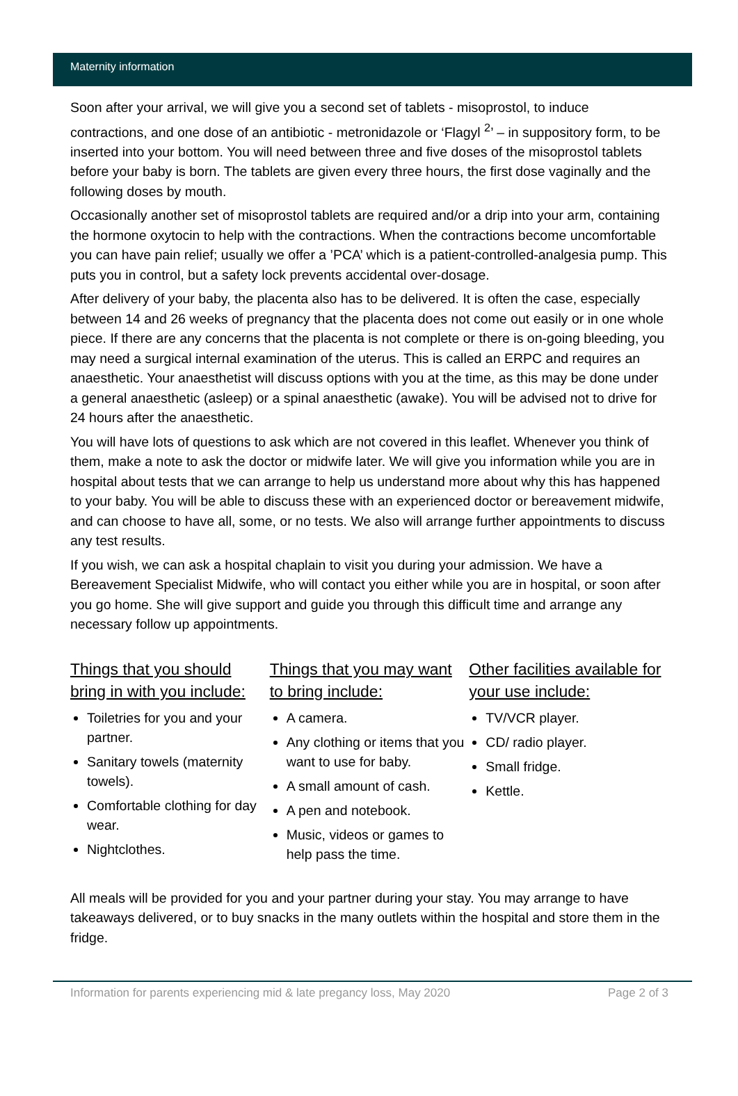Maternity information
Soon after your arrival, we will give you a second set of tablets - misoprostol, to induce contractions, and one dose of an antibiotic - metronidazole or ‘Flagyl <sup>2</sup>’ – in suppository form, to be inserted into your bottom. You will need between three and five doses of the misoprostol tablets before your baby is born. The tablets are given every three hours, the first dose vaginally and the following doses by mouth.
Occasionally another set of misoprostol tablets are required and/or a drip into your arm, containing the hormone oxytocin to help with the contractions. When the contractions become uncomfortable you can have pain relief; usually we offer a ’PCA’ which is a patient-controlled-analgesia pump. This puts you in control, but a safety lock prevents accidental over-dosage.
After delivery of your baby, the placenta also has to be delivered. It is often the case, especially between 14 and 26 weeks of pregnancy that the placenta does not come out easily or in one whole piece. If there are any concerns that the placenta is not complete or there is on-going bleeding, you may need a surgical internal examination of the uterus. This is called an ERPC and requires an anaesthetic. Your anaesthetist will discuss options with you at the time, as this may be done under a general anaesthetic (asleep) or a spinal anaesthetic (awake). You will be advised not to drive for 24 hours after the anaesthetic.
You will have lots of questions to ask which are not covered in this leaflet. Whenever you think of them, make a note to ask the doctor or midwife later. We will give you information while you are in hospital about tests that we can arrange to help us understand more about why this has happened to your baby. You will be able to discuss these with an experienced doctor or bereavement midwife, and can choose to have all, some, or no tests. We also will arrange further appointments to discuss any test results.
If you wish, we can ask a hospital chaplain to visit you during your admission. We have a Bereavement Specialist Midwife, who will contact you either while you are in hospital, or soon after you go home. She will give support and guide you through this difficult time and arrange any necessary follow up appointments.
Things that you should bring in with you include:
Toiletries for you and your partner.
Sanitary towels (maternity towels).
Comfortable clothing for day wear.
Nightclothes.
Things that you may want to bring include:
A camera.
Any clothing or items that you want to use for baby.
A small amount of cash.
A pen and notebook.
Music, videos or games to help pass the time.
Other facilities available for your use include:
TV/VCR player.
CD/ radio player.
Small fridge.
Kettle.
All meals will be provided for you and your partner during your stay. You may arrange to have takeaways delivered, or to buy snacks in the many outlets within the hospital and store them in the fridge.
Information for parents experiencing mid & late pregancy loss, May 2020 Page 2 of 3